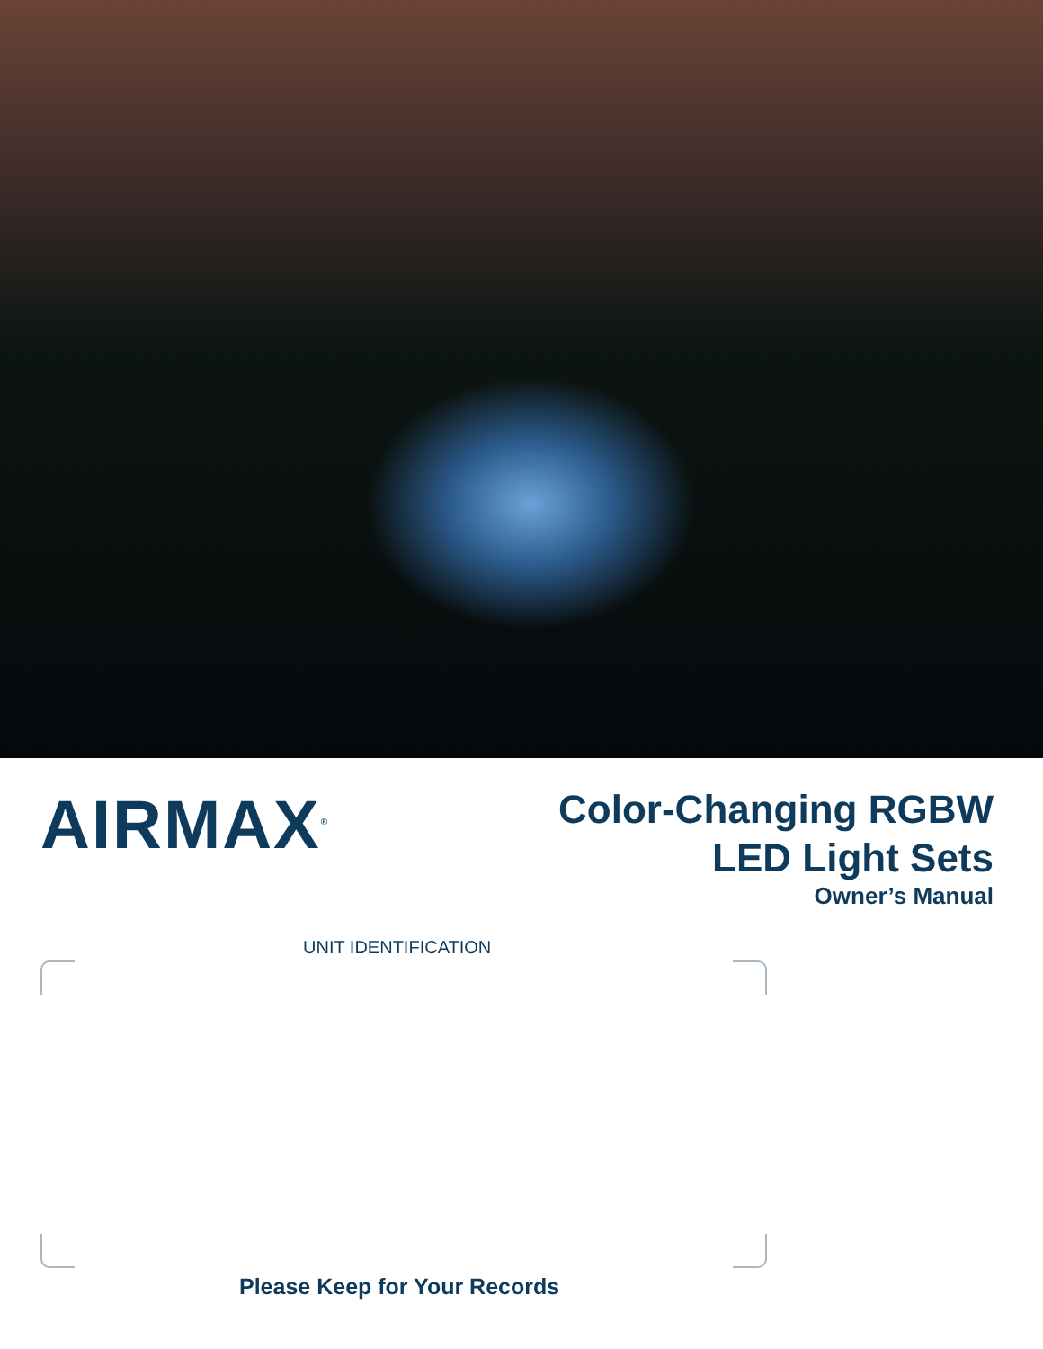AIRMAX<sup>®</sup>
Color-Changing RGBW
LED Light Sets
Owner’s Manual
UNIT IDENTIFICATION
Please Keep for Your Records